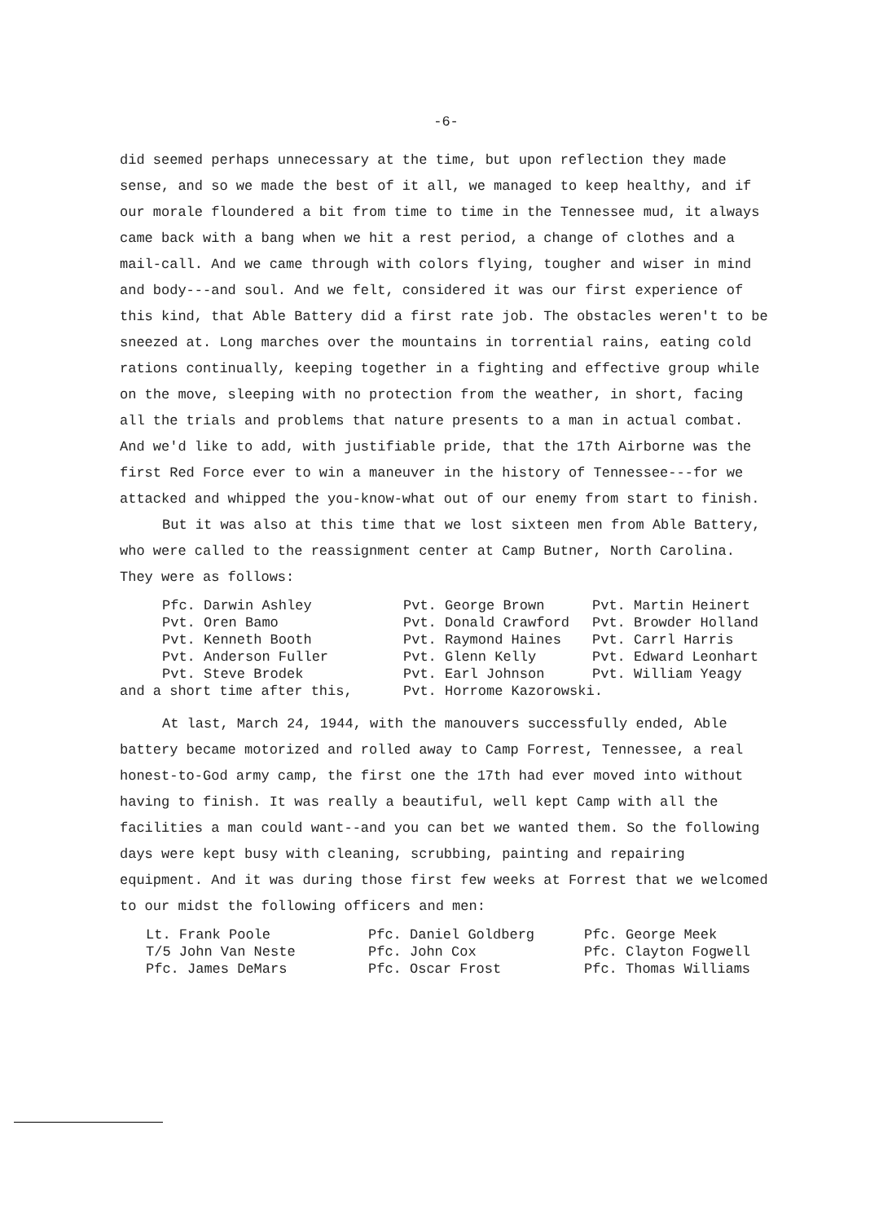-6-
did seemed perhaps unnecessary at the time, but upon reflection they made sense, and so we made the best of it all, we managed to keep healthy, and if our morale floundered a bit from time to time in the Tennessee mud, it always came back with a bang when we hit a rest period, a change of clothes and a mail-call. And we came through with colors flying, tougher and wiser in mind and body---and soul. And we felt, considered it was our first experience of this kind, that Able Battery did a first rate job. The obstacles weren't to be sneezed at. Long marches over the mountains in torrential rains, eating cold rations continually, keeping together in a fighting and effective group while on the move, sleeping with no protection from the weather, in short, facing all the trials and problems that nature presents to a man in actual combat. And we'd like to add, with justifiable pride, that the 17th Airborne was the first Red Force ever to win a maneuver in the history of Tennessee---for we attacked and whipped the you-know-what out of our enemy from start to finish.
But it was also at this time that we lost sixteen men from Able Battery, who were called to the reassignment center at Camp Butner, North Carolina. They were as follows:
| Pfc. Darwin Ashley | Pvt. George Brown | Pvt. Martin Heinert |
| Pvt. Oren Bamo | Pvt. Donald Crawford | Pvt. Browder Holland |
| Pvt. Kenneth Booth | Pvt. Raymond Haines | Pvt. Carrl Harris |
| Pvt. Anderson Fuller | Pvt. Glenn Kelly | Pvt. Edward Leonhart |
| Pvt. Steve Brodek | Pvt. Earl Johnson | Pvt. William Yeagy |
| and a short time after this, | Pvt. Horrome Kazorowski. | |
At last, March 24, 1944, with the manouvers successfully ended, Able battery became motorized and rolled away to Camp Forrest, Tennessee, a real honest-to-God army camp, the first one the 17th had ever moved into without having to finish. It was really a beautiful, well kept Camp with all the facilities a man could want--and you can bet we wanted them. So the following days were kept busy with cleaning, scrubbing, painting and repairing equipment. And it was during those first few weeks at Forrest that we welcomed to our midst the following officers and men:
| Lt. Frank Poole | Pfc. Daniel Goldberg | Pfc. George Meek |
| T/5 John Van Neste | Pfc. John Cox | Pfc. Clayton Fogwell |
| Pfc. James DeMars | Pfc. Oscar Frost | Pfc. Thomas Williams |